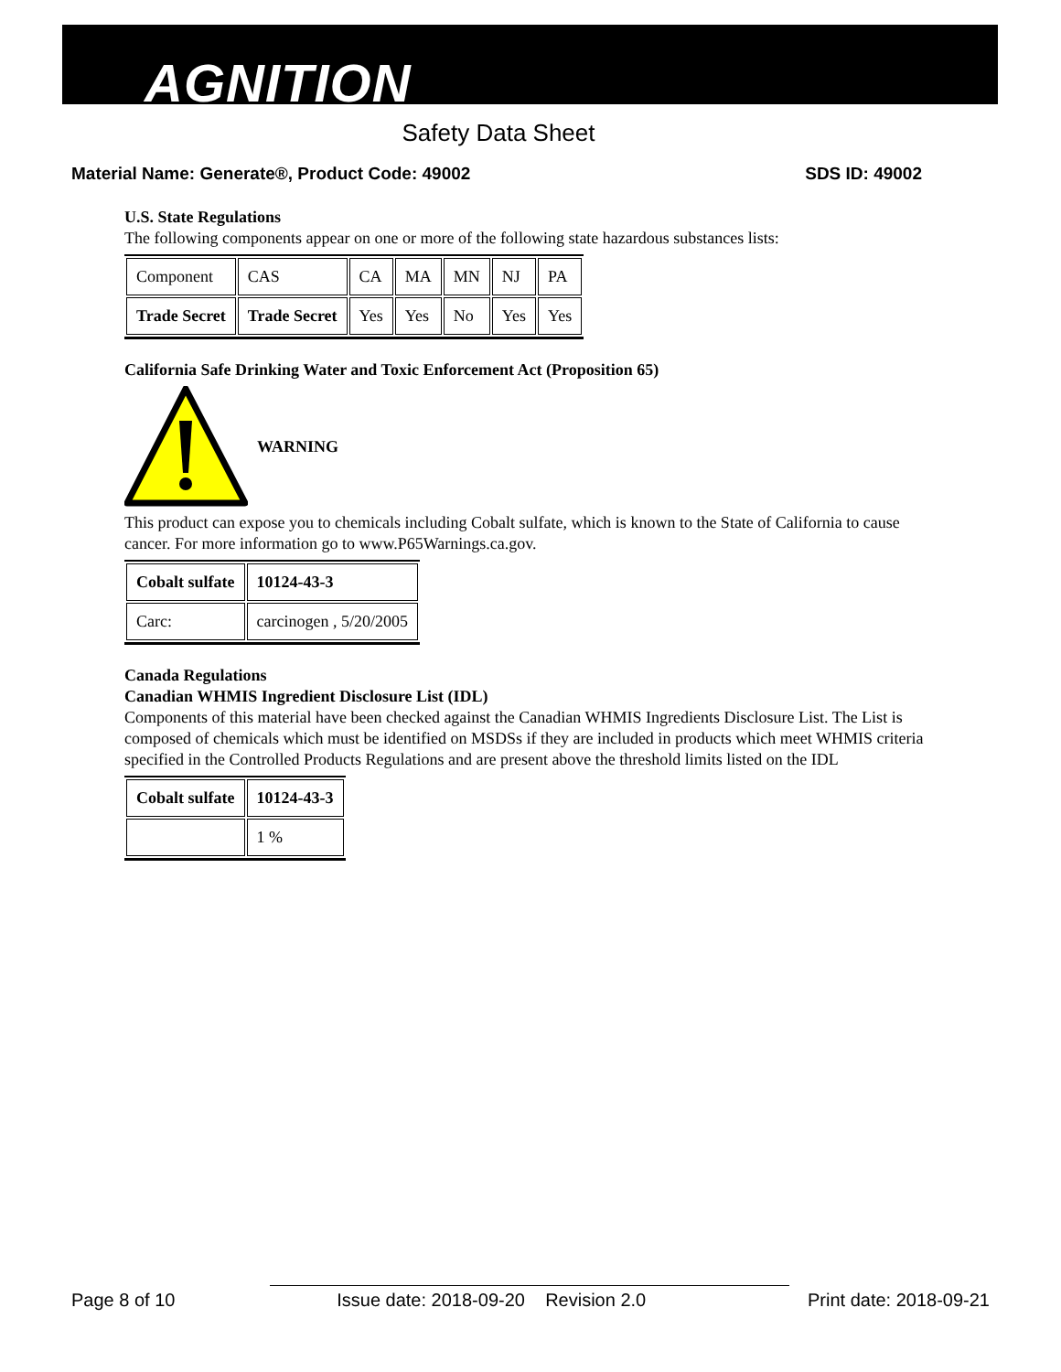AGNITION
Safety Data Sheet
Material Name: Generate®, Product Code: 49002 SDS ID: 49002
U.S. State Regulations
The following components appear on one or more of the following state hazardous substances lists:
| Component | CAS | CA | MA | MN | NJ | PA |
| Trade Secret | Trade Secret | Yes | Yes | No | Yes | Yes |
California Safe Drinking Water and Toxic Enforcement Act (Proposition 65)
WARNING
This product can expose you to chemicals including Cobalt sulfate, which is known to the State of California to cause cancer. For more information go to www.P65Warnings.ca.gov.
| Cobalt sulfate | 10124-43-3 |
| Carc: | carcinogen , 5/20/2005 |
Canada Regulations
Canadian WHMIS Ingredient Disclosure List (IDL)
Components of this material have been checked against the Canadian WHMIS Ingredients Disclosure List. The List is composed of chemicals which must be identified on MSDSs if they are included in products which meet WHMIS criteria specified in the Controlled Products Regulations and are present above the threshold limits listed on the IDL
| Cobalt sulfate | 10124-43-3 |
| | 1 % |
Page 8 of 10 Issue date: 2018-09-20 Revision 2.0 Print date: 2018-09-21